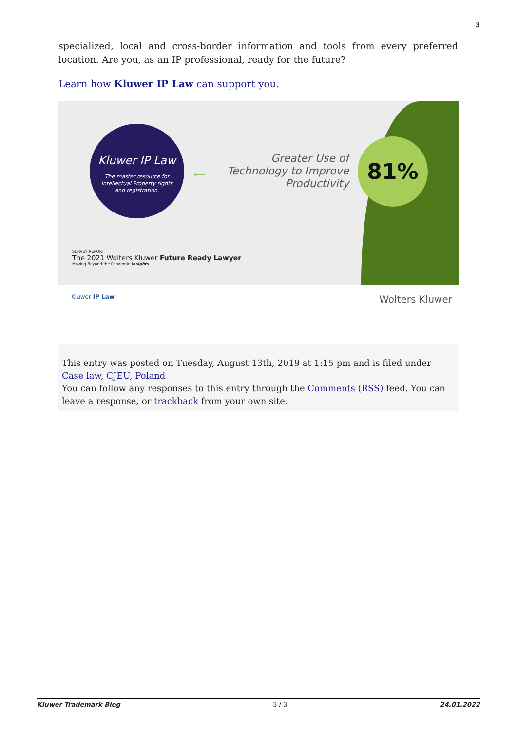3
specialized, local and cross-border information and tools from every preferred location. Are you, as an IP professional, ready for the future?
Learn how Kluwer IP Law can support you.
Kluwer IP Law
The master resource for
Intellectual Property rights
and registration.
⟵
Greater Use of Technology to Improve Productivity
81%
SURVEY REPORT
The 2021 Wolters Kluwer Future Ready Lawyer
Moving Beyond the Pandemic Insights
Kluwer IP Law Wolters Kluwer
This entry was posted on Tuesday, August 13th, 2019 at 1:15 pm and is filed under Case law, CJEU, Poland
You can follow any responses to this entry through the Comments (RSS) feed. You can leave a response, or trackback from your own site.
Kluwer Trademark Blog - 3 / 3 - 24.01.2022